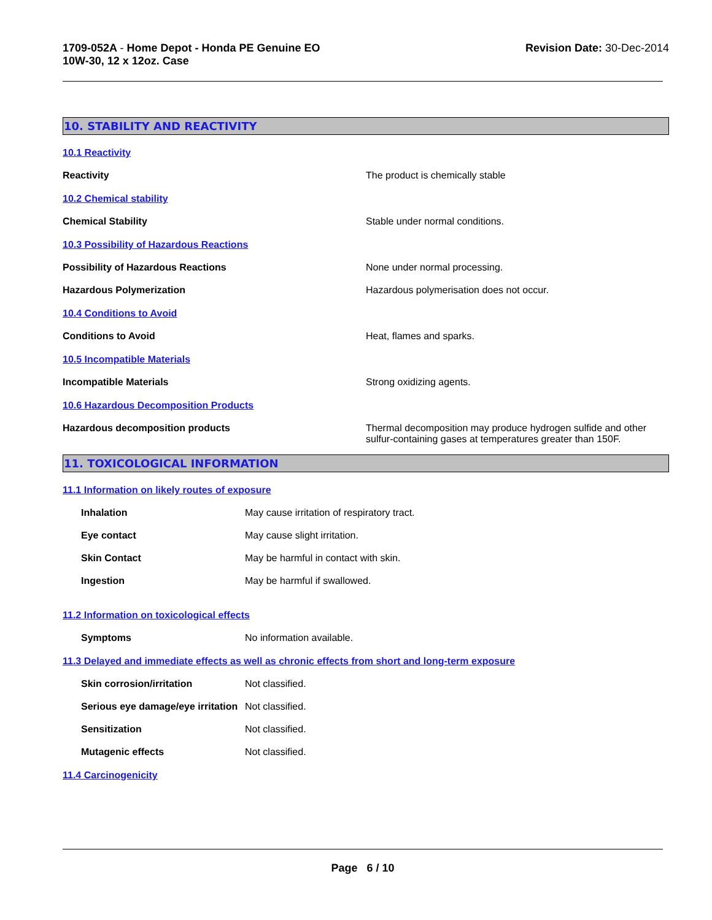1709-052A - Home Depot - Honda PE Genuine EO
10W-30, 12 x 12oz. Case
Revision Date: 30-Dec-2014
10. STABILITY AND REACTIVITY
10.1 Reactivity
Reactivity The product is chemically stable
10.2 Chemical stability
Chemical Stability Stable under normal conditions.
10.3 Possibility of Hazardous Reactions
Possibility of Hazardous Reactions None under normal processing.
Hazardous Polymerization Hazardous polymerisation does not occur.
10.4 Conditions to Avoid
Conditions to Avoid Heat, flames and sparks.
10.5 Incompatible Materials
Incompatible Materials Strong oxidizing agents.
10.6 Hazardous Decomposition Products
Hazardous decomposition products Thermal decomposition may produce hydrogen sulfide and other sulfur-containing gases at temperatures greater than 150F.
11. TOXICOLOGICAL INFORMATION
11.1 Information on likely routes of exposure
Inhalation May cause irritation of respiratory tract.
Eye contact May cause slight irritation.
Skin Contact May be harmful in contact with skin.
Ingestion May be harmful if swallowed.
11.2 Information on toxicological effects
Symptoms No information available.
11.3 Delayed and immediate effects as well as chronic effects from short and long-term exposure
Skin corrosion/irritation Not classified.
Serious eye damage/eye irritation
Not classified.
Sensitization Not classified.
Mutagenic effects Not classified.
11.4 Carcinogenicity
Page 6 / 10